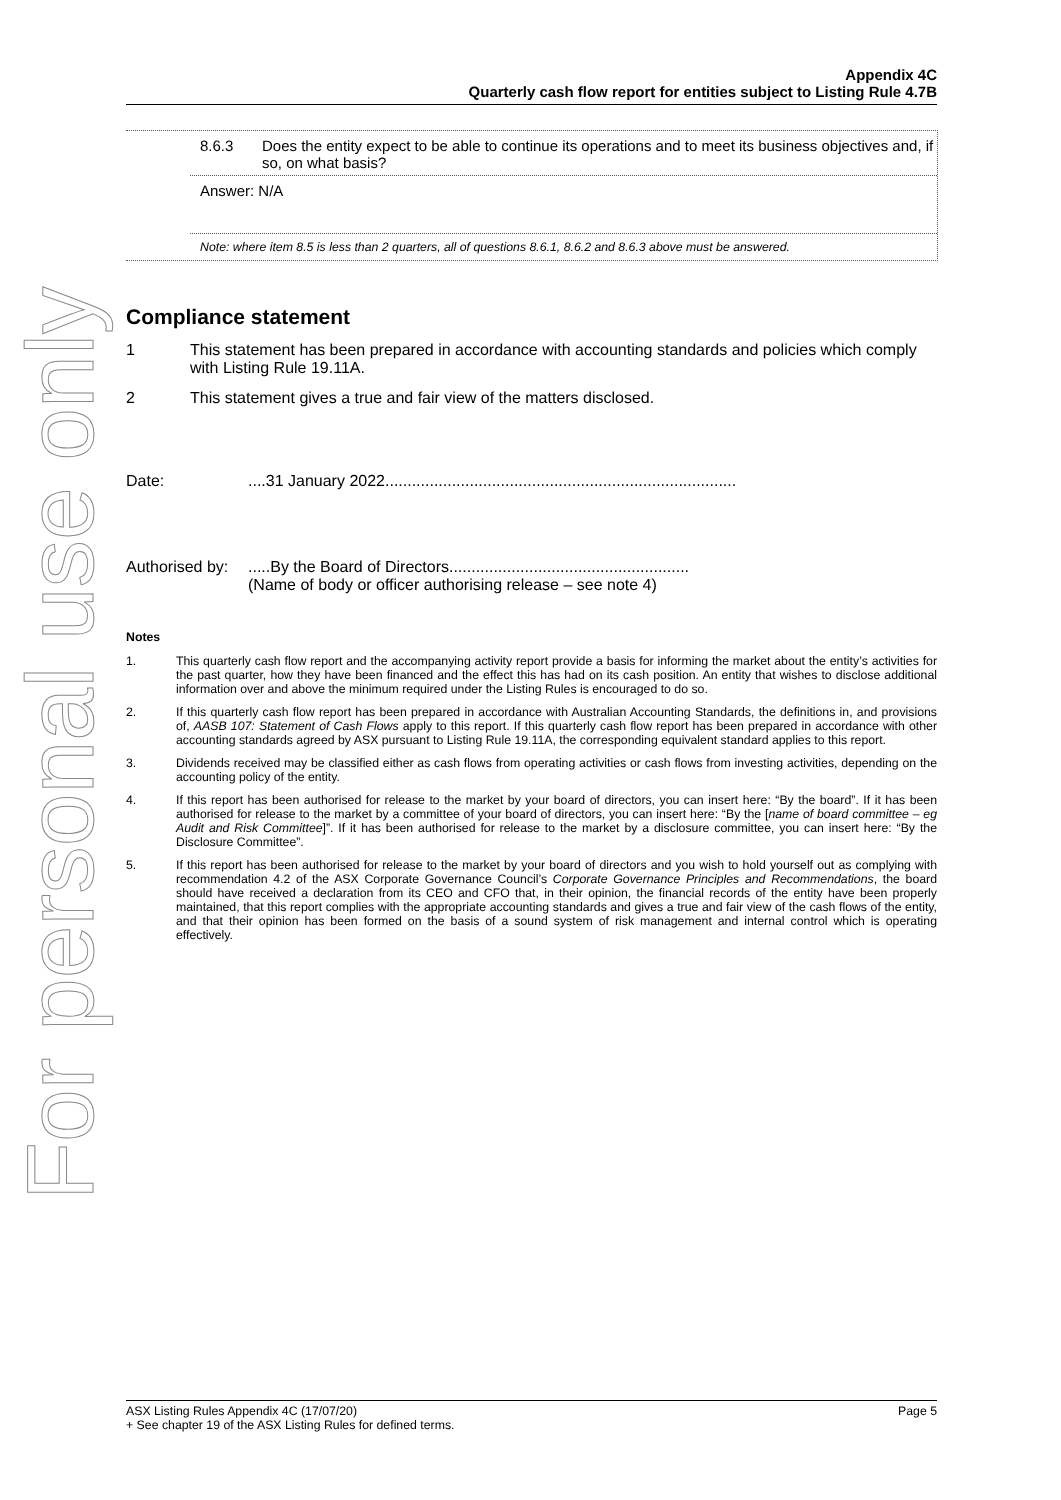For personal use only
Appendix 4C
Quarterly cash flow report for entities subject to Listing Rule 4.7B
8.6.3 Does the entity expect to be able to continue its operations and to meet its business objectives and, if so, on what basis?
Answer: N/A
Note: where item 8.5 is less than 2 quarters, all of questions 8.6.1, 8.6.2 and 8.6.3 above must be answered.
Compliance statement
1 This statement has been prepared in accordance with accounting standards and policies which comply with Listing Rule 19.11A.
2 This statement gives a true and fair view of the matters disclosed.
Date:....31 January 2022...............................................................................
Authorised by:.....By the Board of Directors......................................................
(Name of body or officer authorising release – see note 4)
Notes
1. This quarterly cash flow report and the accompanying activity report provide a basis for informing the market about the entity’s activities for the past quarter, how they have been financed and the effect this has had on its cash position. An entity that wishes to disclose additional information over and above the minimum required under the Listing Rules is encouraged to do so.
2. If this quarterly cash flow report has been prepared in accordance with Australian Accounting Standards, the definitions in, and provisions of, AASB 107: Statement of Cash Flows apply to this report. If this quarterly cash flow report has been prepared in accordance with other accounting standards agreed by ASX pursuant to Listing Rule 19.11A, the corresponding equivalent standard applies to this report.
3. Dividends received may be classified either as cash flows from operating activities or cash flows from investing activities, depending on the accounting policy of the entity.
4. If this report has been authorised for release to the market by your board of directors, you can insert here: “By the board”. If it has been authorised for release to the market by a committee of your board of directors, you can insert here: “By the [name of board committee – eg Audit and Risk Committee]”. If it has been authorised for release to the market by a disclosure committee, you can insert here: “By the Disclosure Committee”.
5. If this report has been authorised for release to the market by your board of directors and you wish to hold yourself out as complying with recommendation 4.2 of the ASX Corporate Governance Council’s Corporate Governance Principles and Recommendations, the board should have received a declaration from its CEO and CFO that, in their opinion, the financial records of the entity have been properly maintained, that this report complies with the appropriate accounting standards and gives a true and fair view of the cash flows of the entity, and that their opinion has been formed on the basis of a sound system of risk management and internal control which is operating effectively.
ASX Listing Rules Appendix 4C (17/07/20) Page 5
+ See chapter 19 of the ASX Listing Rules for defined terms.